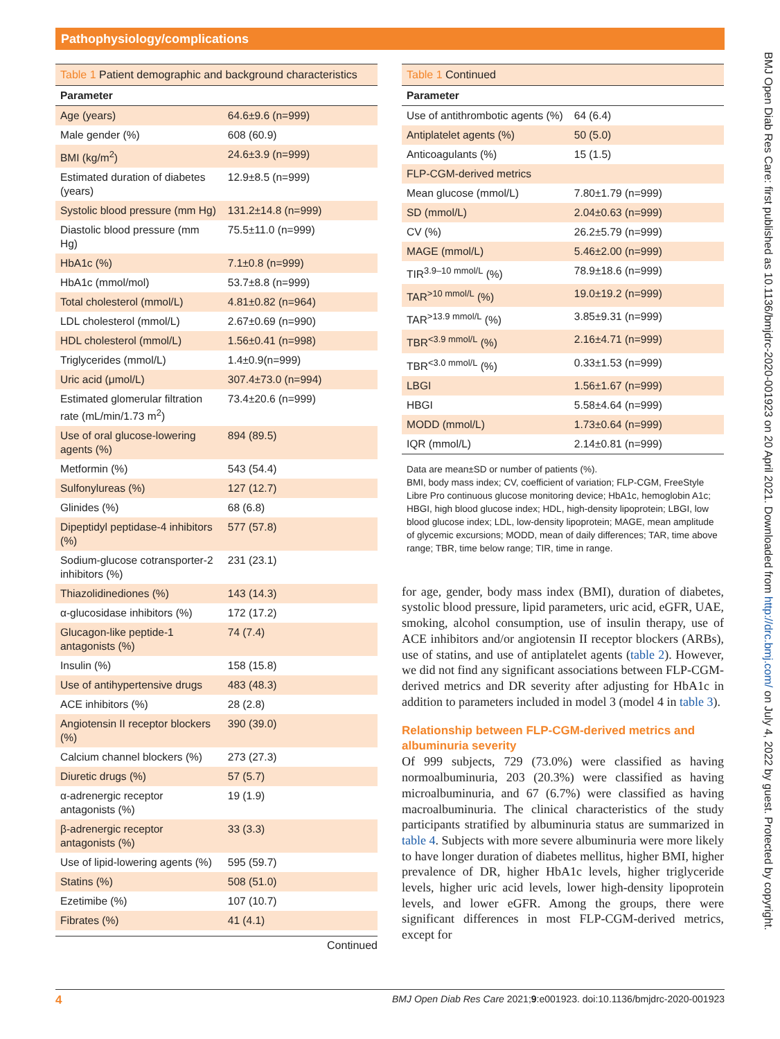Pathophysiology/complications
BMJ Open Diab Res Care: first published as 10.1136/bmjdrc-2020-001923 on 20 April 2021. Downloaded from http://drc.bmj.com/ on July 4, 2022 by guest. Protected by copyright.
Table 1 Patient demographic and background characteristics
| Parameter | |
| --- | --- |
| Age (years) | 64.6±9.6 (n=999) |
| Male gender (%) | 608 (60.9) |
| BMI (kg/m<sup>2</sup>) | 24.6±3.9 (n=999) |
| Estimated duration of diabetes (years) | 12.9±8.5 (n=999) |
| Systolic blood pressure (mm Hg) | 131.2±14.8 (n=999) |
| Diastolic blood pressure (mm Hg) | 75.5±11.0 (n=999) |
| HbA1c (%) | 7.1±0.8 (n=999) |
| HbA1c (mmol/mol) | 53.7±8.8 (n=999) |
| Total cholesterol (mmol/L) | 4.81±0.82 (n=964) |
| LDL cholesterol (mmol/L) | 2.67±0.69 (n=990) |
| HDL cholesterol (mmol/L) | 1.56±0.41 (n=998) |
| Triglycerides (mmol/L) | 1.4±0.9(n=999) |
| Uric acid (μmol/L) | 307.4±73.0 (n=994) |
| Estimated glomerular filtration rate (mL/min/1.73 m<sup>2</sup>) | 73.4±20.6 (n=999) |
| Use of oral glucose-lowering agents (%) | 894 (89.5) |
| Metformin (%) | 543 (54.4) |
| Sulfonylureas (%) | 127 (12.7) |
| Glinides (%) | 68 (6.8) |
| Dipeptidyl peptidase-4 inhibitors (%) | 577 (57.8) |
| Sodium-glucose cotransporter-2 inhibitors (%) | 231 (23.1) |
| Thiazolidinediones (%) | 143 (14.3) |
| α-glucosidase inhibitors (%) | 172 (17.2) |
| Glucagon-like peptide-1 antagonists (%) | 74 (7.4) |
| Insulin (%) | 158 (15.8) |
| Use of antihypertensive drugs | 483 (48.3) |
| ACE inhibitors (%) | 28 (2.8) |
| Angiotensin II receptor blockers (%) | 390 (39.0) |
| Calcium channel blockers (%) | 273 (27.3) |
| Diuretic drugs (%) | 57 (5.7) |
| α-adrenergic receptor antagonists (%) | 19 (1.9) |
| β-adrenergic receptor antagonists (%) | 33 (3.3) |
| Use of lipid-lowering agents (%) | 595 (59.7) |
| Statins (%) | 508 (51.0) |
| Ezetimibe (%) | 107 (10.7) |
| Fibrates (%) | 41 (4.1) |
Continued
Table 1 Continued
| Parameter | |
| --- | --- |
| Use of antithrombotic agents (%) | 64 (6.4) |
| Antiplatelet agents (%) | 50 (5.0) |
| Anticoagulants (%) | 15 (1.5) |
| FLP-CGM-derived metrics | |
| Mean glucose (mmol/L) | 7.80±1.79 (n=999) |
| SD (mmol/L) | 2.04±0.63 (n=999) |
| CV (%) | 26.2±5.79 (n=999) |
| MAGE (mmol/L) | 5.46±2.00 (n=999) |
| TIR<sup>3.9–10 mmol/L</sup> (%) | 78.9±18.6 (n=999) |
| TAR<sup>>10 mmol/L</sup> (%) | 19.0±19.2 (n=999) |
| TAR<sup>>13.9 mmol/L</sup> (%) | 3.85±9.31 (n=999) |
| TBR<sup><3.9 mmol/L</sup> (%) | 2.16±4.71 (n=999) |
| TBR<sup><3.0 mmol/L</sup> (%) | 0.33±1.53 (n=999) |
| LBGI | 1.56±1.67 (n=999) |
| HBGI | 5.58±4.64 (n=999) |
| MODD (mmol/L) | 1.73±0.64 (n=999) |
| IQR (mmol/L) | 2.14±0.81 (n=999) |
Data are mean±SD or number of patients (%).
BMI, body mass index; CV, coefficient of variation; FLP-CGM, FreeStyle Libre Pro continuous glucose monitoring device; HbA1c, hemoglobin A1c; HBGI, high blood glucose index; HDL, high-density lipoprotein; LBGI, low blood glucose index; LDL, low-density lipoprotein; MAGE, mean amplitude of glycemic excursions; MODD, mean of daily differences; TAR, time above range; TBR, time below range; TIR, time in range.
for age, gender, body mass index (BMI), duration of diabetes, systolic blood pressure, lipid parameters, uric acid, eGFR, UAE, smoking, alcohol consumption, use of insulin therapy, use of ACE inhibitors and/or angiotensin II receptor blockers (ARBs), use of statins, and use of antiplatelet agents (table 2). However, we did not find any significant associations between FLP-CGM-derived metrics and DR severity after adjusting for HbA1c in addition to parameters included in model 3 (model 4 in table 3).
Relationship between FLP-CGM-derived metrics and albuminuria severity
Of 999 subjects, 729 (73.0%) were classified as having normoalbuminuria, 203 (20.3%) were classified as having microalbuminuria, and 67 (6.7%) were classified as having macroalbuminuria. The clinical characteristics of the study participants stratified by albuminuria status are summarized in table 4. Subjects with more severe albuminuria were more likely to have longer duration of diabetes mellitus, higher BMI, higher prevalence of DR, higher HbA1c levels, higher triglyceride levels, higher uric acid levels, lower high-density lipoprotein levels, and lower eGFR. Among the groups, there were significant differences in most FLP-CGM-derived metrics, except for
4 BMJ Open Diab Res Care 2021;9:e001923. doi:10.1136/bmjdrc-2020-001923